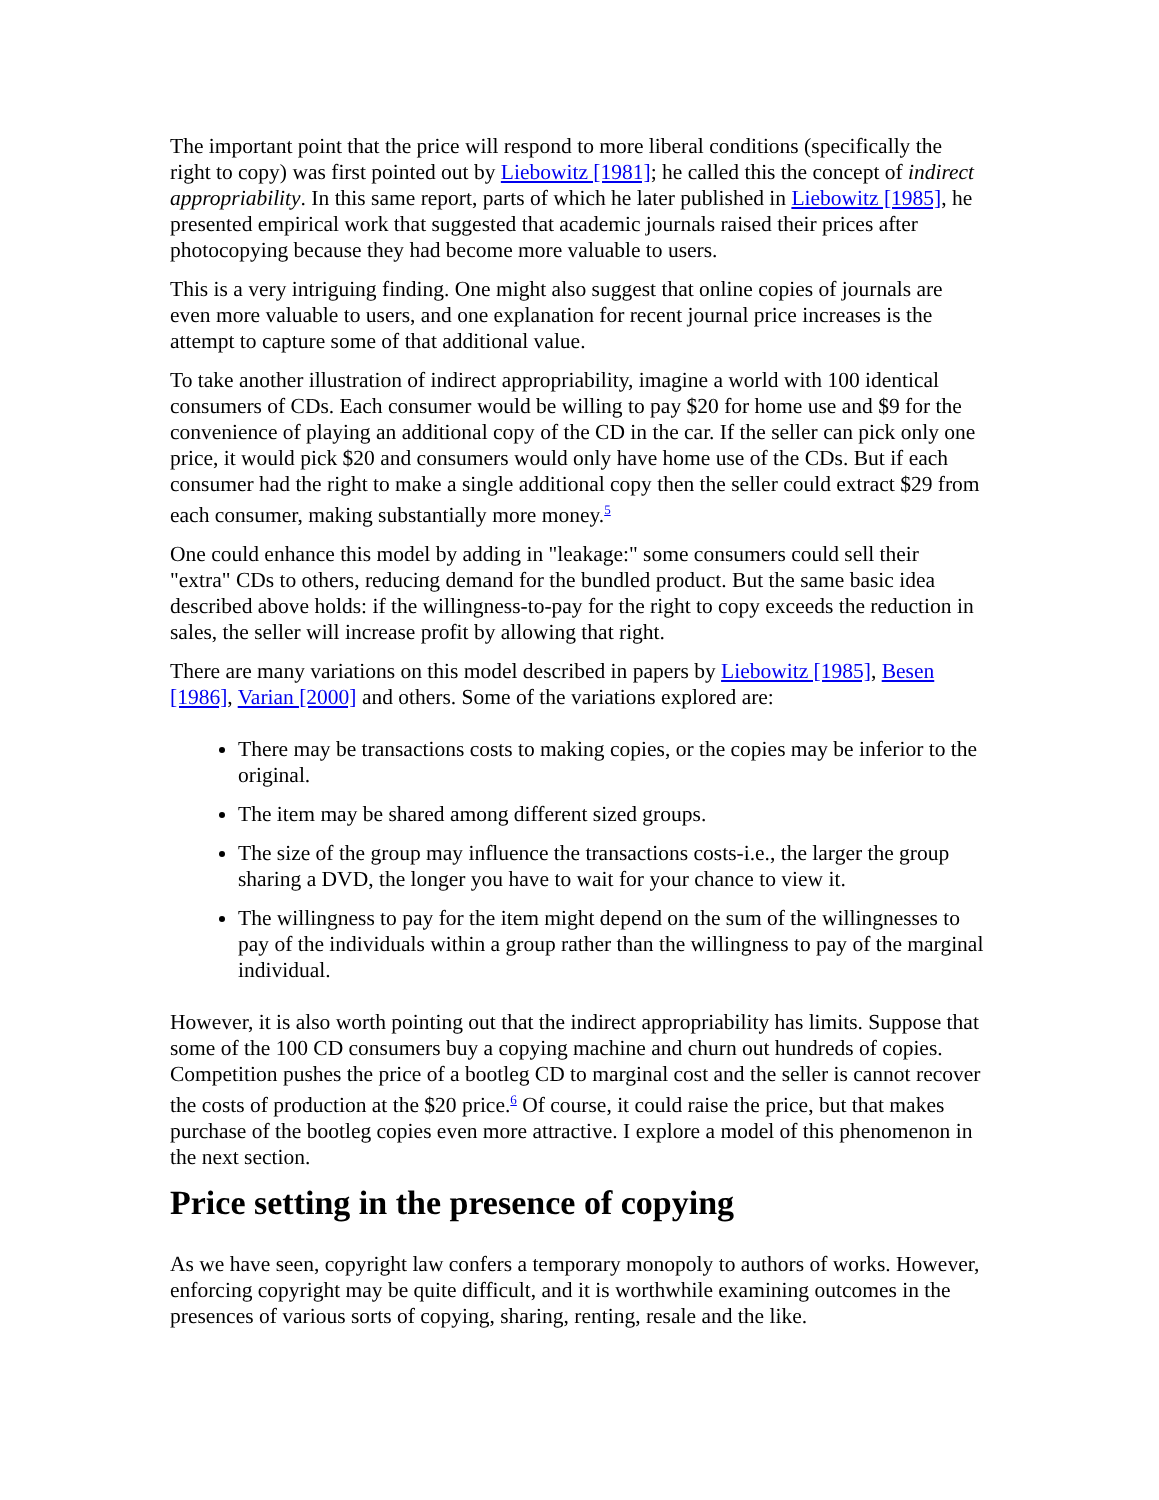The important point that the price will respond to more liberal conditions (specifically the right to copy) was first pointed out by Liebowitz [1981]; he called this the concept of indirect appropriability. In this same report, parts of which he later published in Liebowitz [1985], he presented empirical work that suggested that academic journals raised their prices after photocopying because they had become more valuable to users.
This is a very intriguing finding. One might also suggest that online copies of journals are even more valuable to users, and one explanation for recent journal price increases is the attempt to capture some of that additional value.
To take another illustration of indirect appropriability, imagine a world with 100 identical consumers of CDs. Each consumer would be willing to pay $20 for home use and $9 for the convenience of playing an additional copy of the CD in the car. If the seller can pick only one price, it would pick $20 and consumers would only have home use of the CDs. But if each consumer had the right to make a single additional copy then the seller could extract $29 from each consumer, making substantially more money.<sup>5</sup>
One could enhance this model by adding in "leakage:" some consumers could sell their "extra" CDs to others, reducing demand for the bundled product. But the same basic idea described above holds: if the willingness-to-pay for the right to copy exceeds the reduction in sales, the seller will increase profit by allowing that right.
There are many variations on this model described in papers by Liebowitz [1985], Besen [1986], Varian [2000] and others. Some of the variations explored are:
There may be transactions costs to making copies, or the copies may be inferior to the original.
The item may be shared among different sized groups.
The size of the group may influence the transactions costs-i.e., the larger the group sharing a DVD, the longer you have to wait for your chance to view it.
The willingness to pay for the item might depend on the sum of the willingnesses to pay of the individuals within a group rather than the willingness to pay of the marginal individual.
However, it is also worth pointing out that the indirect appropriability has limits. Suppose that some of the 100 CD consumers buy a copying machine and churn out hundreds of copies. Competition pushes the price of a bootleg CD to marginal cost and the seller is cannot recover the costs of production at the $20 price.<sup>6</sup> Of course, it could raise the price, but that makes purchase of the bootleg copies even more attractive. I explore a model of this phenomenon in the next section.
Price setting in the presence of copying
As we have seen, copyright law confers a temporary monopoly to authors of works. However, enforcing copyright may be quite difficult, and it is worthwhile examining outcomes in the presences of various sorts of copying, sharing, renting, resale and the like.